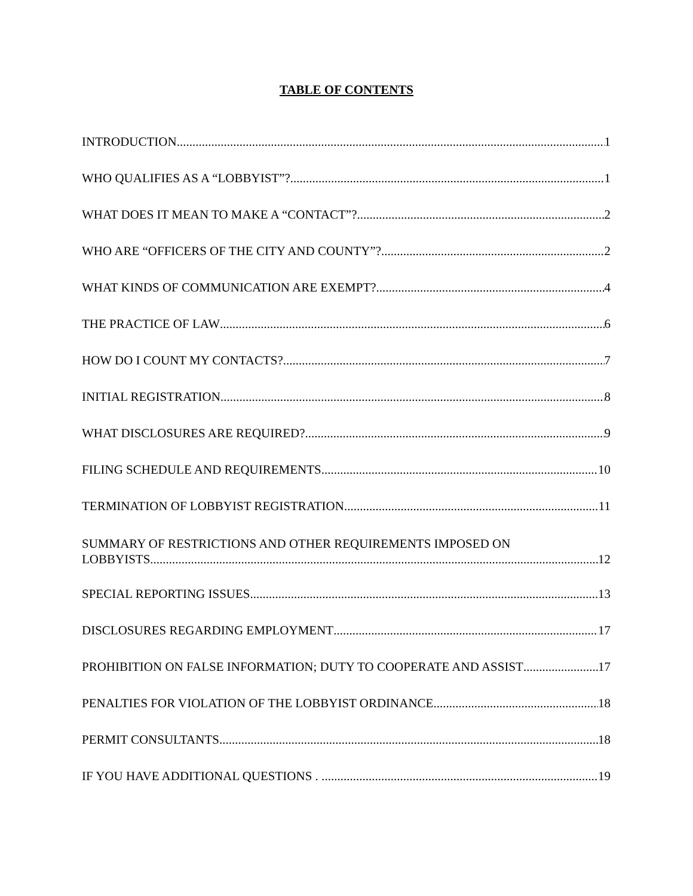TABLE OF CONTENTS
INTRODUCTION 1
WHO QUALIFIES AS A “LOBBYIST”? 1
WHAT DOES IT MEAN TO MAKE A “CONTACT”? 2
WHO ARE “OFFICERS OF THE CITY AND COUNTY”? 2
WHAT KINDS OF COMMUNICATION ARE EXEMPT? 4
THE PRACTICE OF LAW 6
HOW DO I COUNT MY CONTACTS? 7
INITIAL REGISTRATION 8
WHAT DISCLOSURES ARE REQUIRED? 9
FILING SCHEDULE AND REQUIREMENTS 10
TERMINATION OF LOBBYIST REGISTRATION 11
SUMMARY OF RESTRICTIONS AND OTHER REQUIREMENTS IMPOSED ON
LOBBYISTS 12
SPECIAL REPORTING ISSUES 13
DISCLOSURES REGARDING EMPLOYMENT 17
PROHIBITION ON FALSE INFORMATION; DUTY TO COOPERATE AND ASSIST 17
PENALTIES FOR VIOLATION OF THE LOBBYIST ORDINANCE 18
PERMIT CONSULTANTS 18
IF YOU HAVE ADDITIONAL QUESTIONS . . 19